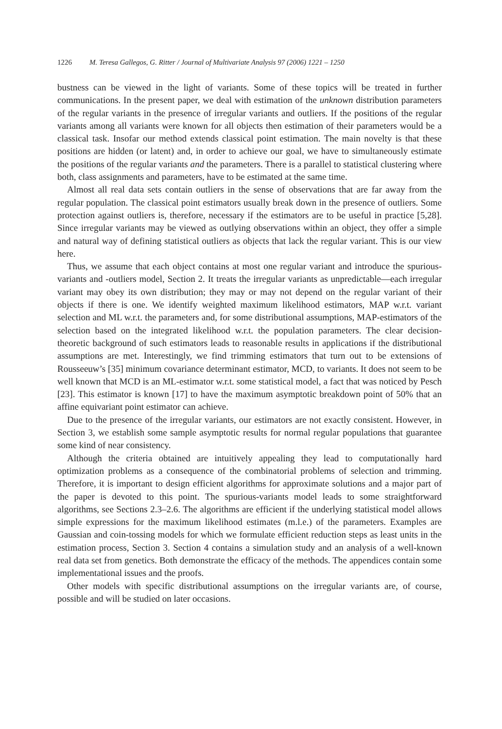1226 M. Teresa Gallegos, G. Ritter / Journal of Multivariate Analysis 97 (2006) 1221 – 1250
bustness can be viewed in the light of variants. Some of these topics will be treated in further communications. In the present paper, we deal with estimation of the unknown distribution parameters of the regular variants in the presence of irregular variants and outliers. If the positions of the regular variants among all variants were known for all objects then estimation of their parameters would be a classical task. Insofar our method extends classical point estimation. The main novelty is that these positions are hidden (or latent) and, in order to achieve our goal, we have to simultaneously estimate the positions of the regular variants and the parameters. There is a parallel to statistical clustering where both, class assignments and parameters, have to be estimated at the same time.
Almost all real data sets contain outliers in the sense of observations that are far away from the regular population. The classical point estimators usually break down in the presence of outliers. Some protection against outliers is, therefore, necessary if the estimators are to be useful in practice [5,28]. Since irregular variants may be viewed as outlying observations within an object, they offer a simple and natural way of defining statistical outliers as objects that lack the regular variant. This is our view here.
Thus, we assume that each object contains at most one regular variant and introduce the spurious-variants and -outliers model, Section 2. It treats the irregular variants as unpredictable—each irregular variant may obey its own distribution; they may or may not depend on the regular variant of their objects if there is one. We identify weighted maximum likelihood estimators, MAP w.r.t. variant selection and ML w.r.t. the parameters and, for some distributional assumptions, MAP-estimators of the selection based on the integrated likelihood w.r.t. the population parameters. The clear decision-theoretic background of such estimators leads to reasonable results in applications if the distributional assumptions are met. Interestingly, we find trimming estimators that turn out to be extensions of Rousseeuw’s [35] minimum covariance determinant estimator, MCD, to variants. It does not seem to be well known that MCD is an ML-estimator w.r.t. some statistical model, a fact that was noticed by Pesch [23]. This estimator is known [17] to have the maximum asymptotic breakdown point of 50% that an affine equivariant point estimator can achieve.
Due to the presence of the irregular variants, our estimators are not exactly consistent. However, in Section 3, we establish some sample asymptotic results for normal regular populations that guarantee some kind of near consistency.
Although the criteria obtained are intuitively appealing they lead to computationally hard optimization problems as a consequence of the combinatorial problems of selection and trimming. Therefore, it is important to design efficient algorithms for approximate solutions and a major part of the paper is devoted to this point. The spurious-variants model leads to some straightforward algorithms, see Sections 2.3–2.6. The algorithms are efficient if the underlying statistical model allows simple expressions for the maximum likelihood estimates (m.l.e.) of the parameters. Examples are Gaussian and coin-tossing models for which we formulate efficient reduction steps as least units in the estimation process, Section 3. Section 4 contains a simulation study and an analysis of a well-known real data set from genetics. Both demonstrate the efficacy of the methods. The appendices contain some implementational issues and the proofs.
Other models with specific distributional assumptions on the irregular variants are, of course, possible and will be studied on later occasions.